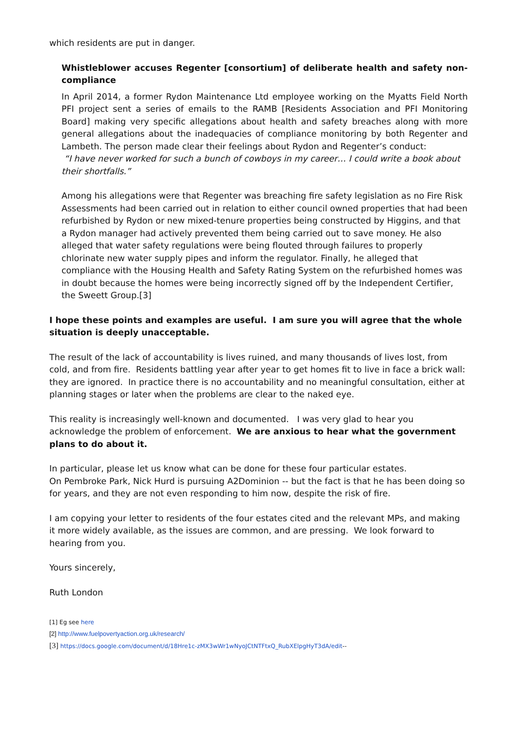which residents are put in danger.
Whistleblower accuses Regenter [consortium] of deliberate health and safety non-compliance
In April 2014, a former Rydon Maintenance Ltd employee working on the Myatts Field North PFI project sent a series of emails to the RAMB [Residents Association and PFI Monitoring Board] making very specific allegations about health and safety breaches along with more general allegations about the inadequacies of compliance monitoring by both Regenter and Lambeth. The person made clear their feelings about Rydon and Regenter’s conduct:
“I have never worked for such a bunch of cowboys in my career… I could write a book about their shortfalls.”
Among his allegations were that Regenter was breaching fire safety legislation as no Fire Risk Assessments had been carried out in relation to either council owned properties that had been refurbished by Rydon or new mixed-tenure properties being constructed by Higgins, and that a Rydon manager had actively prevented them being carried out to save money. He also alleged that water safety regulations were being flouted through failures to properly chlorinate new water supply pipes and inform the regulator. Finally, he alleged that compliance with the Housing Health and Safety Rating System on the refurbished homes was in doubt because the homes were being incorrectly signed off by the Independent Certifier, the Sweett Group.[3]
I hope these points and examples are useful. I am sure you will agree that the whole situation is deeply unacceptable.
The result of the lack of accountability is lives ruined, and many thousands of lives lost, from cold, and from fire. Residents battling year after year to get homes fit to live in face a brick wall: they are ignored. In practice there is no accountability and no meaningful consultation, either at planning stages or later when the problems are clear to the naked eye.
This reality is increasingly well-known and documented. I was very glad to hear you acknowledge the problem of enforcement. We are anxious to hear what the government plans to do about it.
In particular, please let us know what can be done for these four particular estates.
On Pembroke Park, Nick Hurd is pursuing A2Dominion -- but the fact is that he has been doing so for years, and they are not even responding to him now, despite the risk of fire.
I am copying your letter to residents of the four estates cited and the relevant MPs, and making it more widely available, as the issues are common, and are pressing. We look forward to hearing from you.
Yours sincerely,
Ruth London
[1] Eg see here
[2] http://www.fuelpovertyaction.org.uk/research/
[3] https://docs.google.com/document/d/18Hre1c-zMX3wWr1wNyoJCtNTFtxQ_RubXElpgHyT3dA/edit--